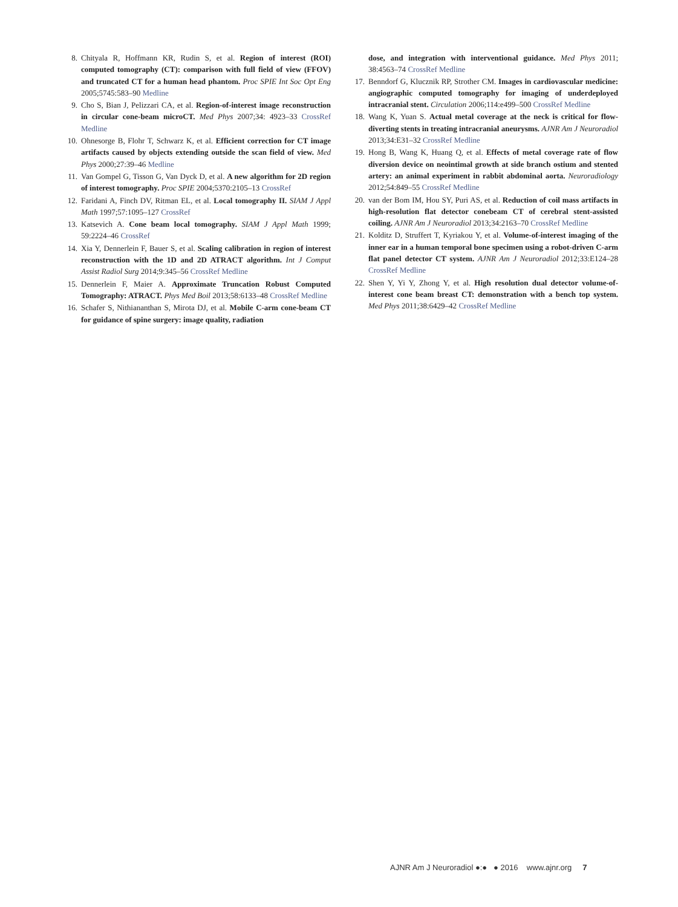8. Chityala R, Hoffmann KR, Rudin S, et al. Region of interest (ROI) computed tomography (CT): comparison with full field of view (FFOV) and truncated CT for a human head phantom. Proc SPIE Int Soc Opt Eng 2005;5745:583–90 Medline
9. Cho S, Bian J, Pelizzari CA, et al. Region-of-interest image reconstruction in circular cone-beam microCT. Med Phys 2007;34: 4923–33 CrossRef Medline
10. Ohnesorge B, Flohr T, Schwarz K, et al. Efficient correction for CT image artifacts caused by objects extending outside the scan field of view. Med Phys 2000;27:39–46 Medline
11. Van Gompel G, Tisson G, Van Dyck D, et al. A new algorithm for 2D region of interest tomography. Proc SPIE 2004;5370:2105–13 CrossRef
12. Faridani A, Finch DV, Ritman EL, et al. Local tomography II. SIAM J Appl Math 1997;57:1095–127 CrossRef
13. Katsevich A. Cone beam local tomography. SIAM J Appl Math 1999; 59:2224–46 CrossRef
14. Xia Y, Dennerlein F, Bauer S, et al. Scaling calibration in region of interest reconstruction with the 1D and 2D ATRACT algorithm. Int J Comput Assist Radiol Surg 2014;9:345–56 CrossRef Medline
15. Dennerlein F, Maier A. Approximate Truncation Robust Computed Tomography: ATRACT. Phys Med Boil 2013;58:6133–48 CrossRef Medline
16. Schafer S, Nithiananthan S, Mirota DJ, et al. Mobile C-arm cone-beam CT for guidance of spine surgery: image quality, radiation
dose, and integration with interventional guidance. Med Phys 2011; 38:4563–74 CrossRef Medline
17. Benndorf G, Klucznik RP, Strother CM. Images in cardiovascular medicine: angiographic computed tomography for imaging of underdeployed intracranial stent. Circulation 2006;114:e499–500 CrossRef Medline
18. Wang K, Yuan S. Actual metal coverage at the neck is critical for flow-diverting stents in treating intracranial aneurysms. AJNR Am J Neuroradiol 2013;34:E31–32 CrossRef Medline
19. Hong B, Wang K, Huang Q, et al. Effects of metal coverage rate of flow diversion device on neointimal growth at side branch ostium and stented artery: an animal experiment in rabbit abdominal aorta. Neuroradiology 2012;54:849–55 CrossRef Medline
20. van der Bom IM, Hou SY, Puri AS, et al. Reduction of coil mass artifacts in high-resolution flat detector conebeam CT of cerebral stent-assisted coiling. AJNR Am J Neuroradiol 2013;34:2163–70 CrossRef Medline
21. Kolditz D, Struffert T, Kyriakou Y, et al. Volume-of-interest imaging of the inner ear in a human temporal bone specimen using a robot-driven C-arm flat panel detector CT system. AJNR Am J Neuroradiol 2012;33:E124–28 CrossRef Medline
22. Shen Y, Yi Y, Zhong Y, et al. High resolution dual detector volume-of-interest cone beam breast CT: demonstration with a bench top system. Med Phys 2011;38:6429–42 CrossRef Medline
AJNR Am J Neuroradiol ●:● ● 2016 www.ajnr.org 7